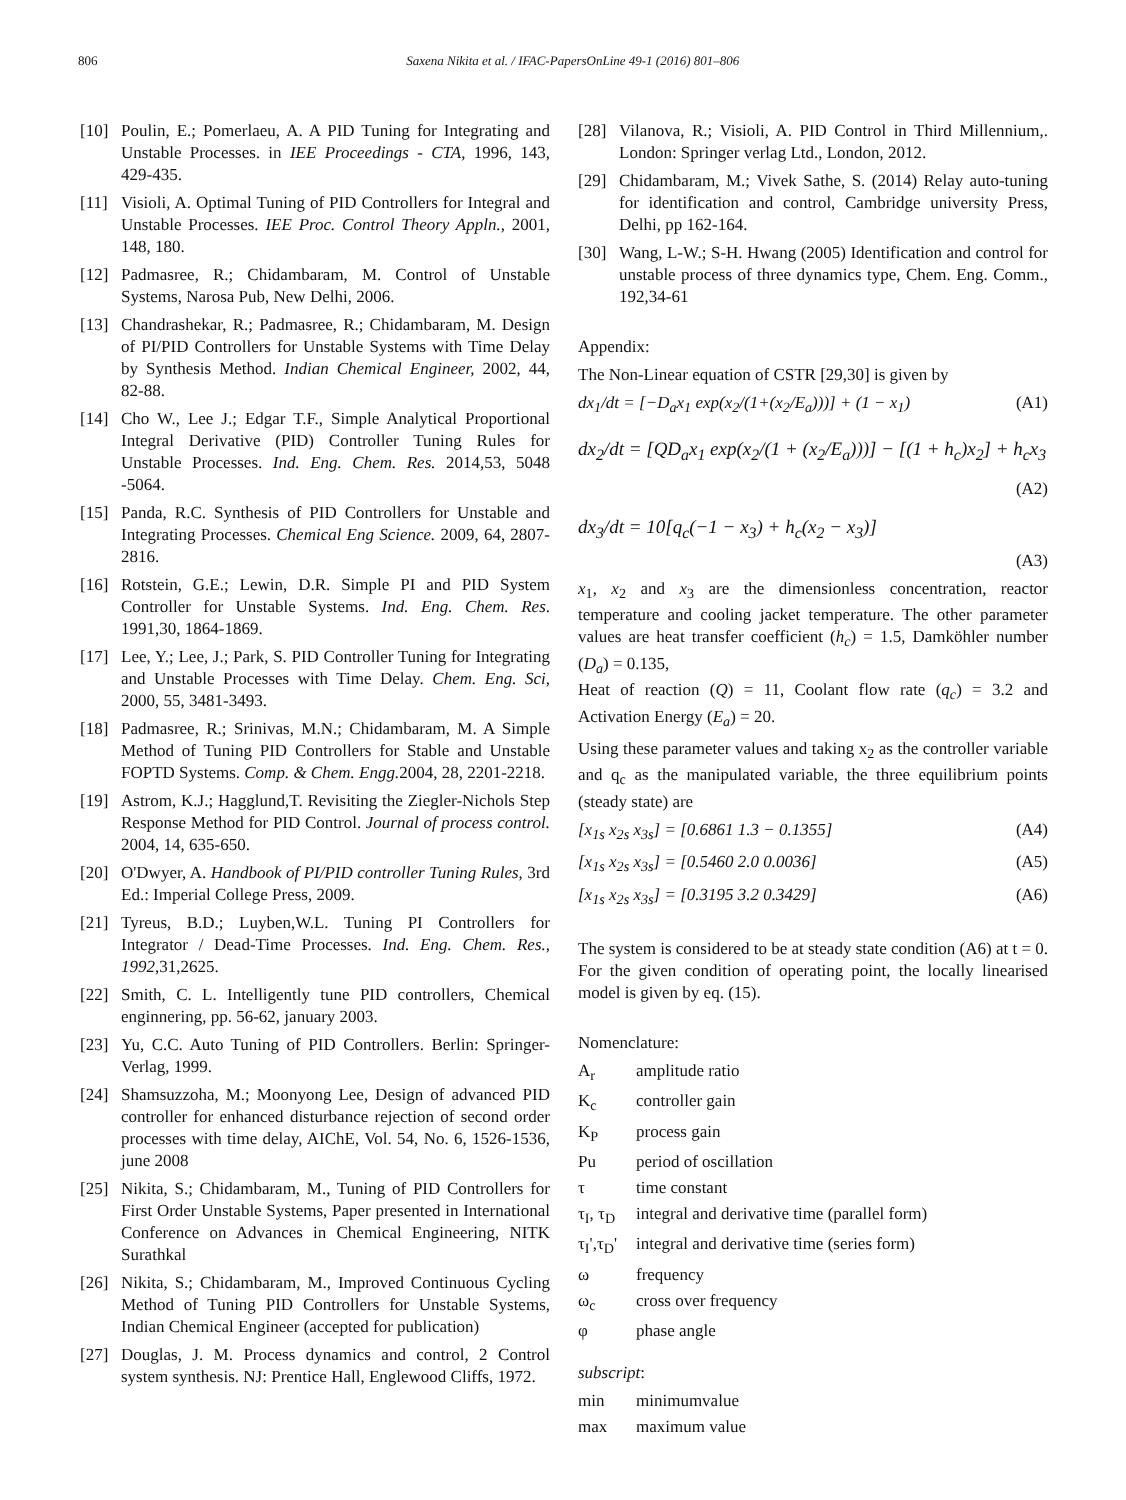806 Saxena Nikita et al. / IFAC-PapersOnLine 49-1 (2016) 801–806
[10] Poulin, E.; Pomerlaeu, A. A PID Tuning for Integrating and Unstable Processes. in IEE Proceedings - CTA, 1996, 143, 429-435.
[11] Visioli, A. Optimal Tuning of PID Controllers for Integral and Unstable Processes. IEE Proc. Control Theory Appln., 2001, 148, 180.
[12] Padmasree, R.; Chidambaram, M. Control of Unstable Systems, Narosa Pub, New Delhi, 2006.
[13] Chandrashekar, R.; Padmasree, R.; Chidambaram, M. Design of PI/PID Controllers for Unstable Systems with Time Delay by Synthesis Method. Indian Chemical Engineer, 2002, 44, 82-88.
[14] Cho W., Lee J.; Edgar T.F., Simple Analytical Proportional Integral Derivative (PID) Controller Tuning Rules for Unstable Processes. Ind. Eng. Chem. Res. 2014,53, 5048 -5064.
[15] Panda, R.C. Synthesis of PID Controllers for Unstable and Integrating Processes. Chemical Eng Science. 2009, 64, 2807-2816.
[16] Rotstein, G.E.; Lewin, D.R. Simple PI and PID System Controller for Unstable Systems. Ind. Eng. Chem. Res. 1991,30, 1864-1869.
[17] Lee, Y.; Lee, J.; Park, S. PID Controller Tuning for Integrating and Unstable Processes with Time Delay. Chem. Eng. Sci, 2000, 55, 3481-3493.
[18] Padmasree, R.; Srinivas, M.N.; Chidambaram, M. A Simple Method of Tuning PID Controllers for Stable and Unstable FOPTD Systems. Comp. & Chem. Engg. 2004, 28, 2201-2218.
[19] Astrom, K.J.; Hagglund,T. Revisiting the Ziegler-Nichols Step Response Method for PID Control. Journal of process control. 2004, 14, 635-650.
[20] O'Dwyer, A. Handbook of PI/PID controller Tuning Rules, 3rd Ed.: Imperial College Press, 2009.
[21] Tyreus, B.D.; Luyben,W.L. Tuning PI Controllers for Integrator / Dead-Time Processes. Ind. Eng. Chem. Res., 1992,31,2625.
[22] Smith, C. L. Intelligently tune PID controllers, Chemical enginnering, pp. 56-62, january 2003.
[23] Yu, C.C. Auto Tuning of PID Controllers. Berlin: Springer-Verlag, 1999.
[24] Shamsuzzoha, M.; Moonyong Lee, Design of advanced PID controller for enhanced disturbance rejection of second order processes with time delay, AIChE, Vol. 54, No. 6, 1526-1536, june 2008
[25] Nikita, S.; Chidambaram, M., Tuning of PID Controllers for First Order Unstable Systems, Paper presented in International Conference on Advances in Chemical Engineering, NITK Surathkal
[26] Nikita, S.; Chidambaram, M., Improved Continuous Cycling Method of Tuning PID Controllers for Unstable Systems, Indian Chemical Engineer (accepted for publication)
[27] Douglas, J. M. Process dynamics and control, 2 Control system synthesis. NJ: Prentice Hall, Englewood Cliffs, 1972.
[28] Vilanova, R.; Visioli, A. PID Control in Third Millennium,. London: Springer verlag Ltd., London, 2012.
[29] Chidambaram, M.; Vivek Sathe, S. (2014) Relay auto-tuning for identification and control, Cambridge university Press, Delhi, pp 162-164.
[30] Wang, L-W.; S-H. Hwang (2005) Identification and control for unstable process of three dynamics type, Chem. Eng. Comm., 192,34-61
Appendix:
The Non-Linear equation of CSTR [29,30] is given by
dx<sub>1</sub>/dt = [−D<sub>a</sub>x<sub>1</sub> exp(x<sub>2</sub>/(1+(x<sub>2</sub>/E<sub>a</sub>)))] + (1 − x<sub>1</sub>) (A1)
dx<sub>2</sub>/dt = [QD<sub>a</sub>x<sub>1</sub> exp(x<sub>2</sub>/(1 + (x<sub>2</sub>/E<sub>a</sub>)))] − [(1 + h<sub>c</sub>)x<sub>2</sub>] + h<sub>c</sub>x<sub>3</sub>
(A2)
dx<sub>3</sub>/dt = 10[q<sub>c</sub>(−1 − x<sub>3</sub>) + h<sub>c</sub>(x<sub>2</sub> − x<sub>3</sub>)]
(A3)
x<sub>1</sub>, x<sub>2</sub> and x<sub>3</sub> are the dimensionless concentration, reactor temperature and cooling jacket temperature. The other parameter values are heat transfer coefficient (h<sub>c</sub>) = 1.5, Damköhler number (D<sub>a</sub>) = 0.135,
Heat of reaction (Q) = 11, Coolant flow rate (q<sub>c</sub>) = 3.2 and Activation Energy (E<sub>a</sub>) = 20.
Using these parameter values and taking x<sub>2</sub> as the controller variable and q<sub>c</sub> as the manipulated variable, the three equilibrium points (steady state) are
[x<sub>1s</sub> x<sub>2s</sub> x<sub>3s</sub>] = [0.6861 1.3 − 0.1355] (A4)
[x<sub>1s</sub> x<sub>2s</sub> x<sub>3s</sub>] = [0.5460 2.0 0.0036] (A5)
[x<sub>1s</sub> x<sub>2s</sub> x<sub>3s</sub>] = [0.3195 3.2 0.3429] (A6)
The system is considered to be at steady state condition (A6) at t = 0. For the given condition of operating point, the locally linearised model is given by eq. (15).
Nomenclature:
A<sub>r</sub> amplitude ratio
K<sub>c</sub> controller gain
K<sub>P</sub> process gain
Pu period of oscillation
τ time constant
τ<sub>I</sub>, τ<sub>D</sub> integral and derivative time (parallel form)
τ<sub>I</sub>',τ<sub>D</sub>' integral and derivative time (series form)
ω frequency
ω<sub>c</sub> cross over frequency
φ phase angle
subscript:
min minimumvalue
max maximum value